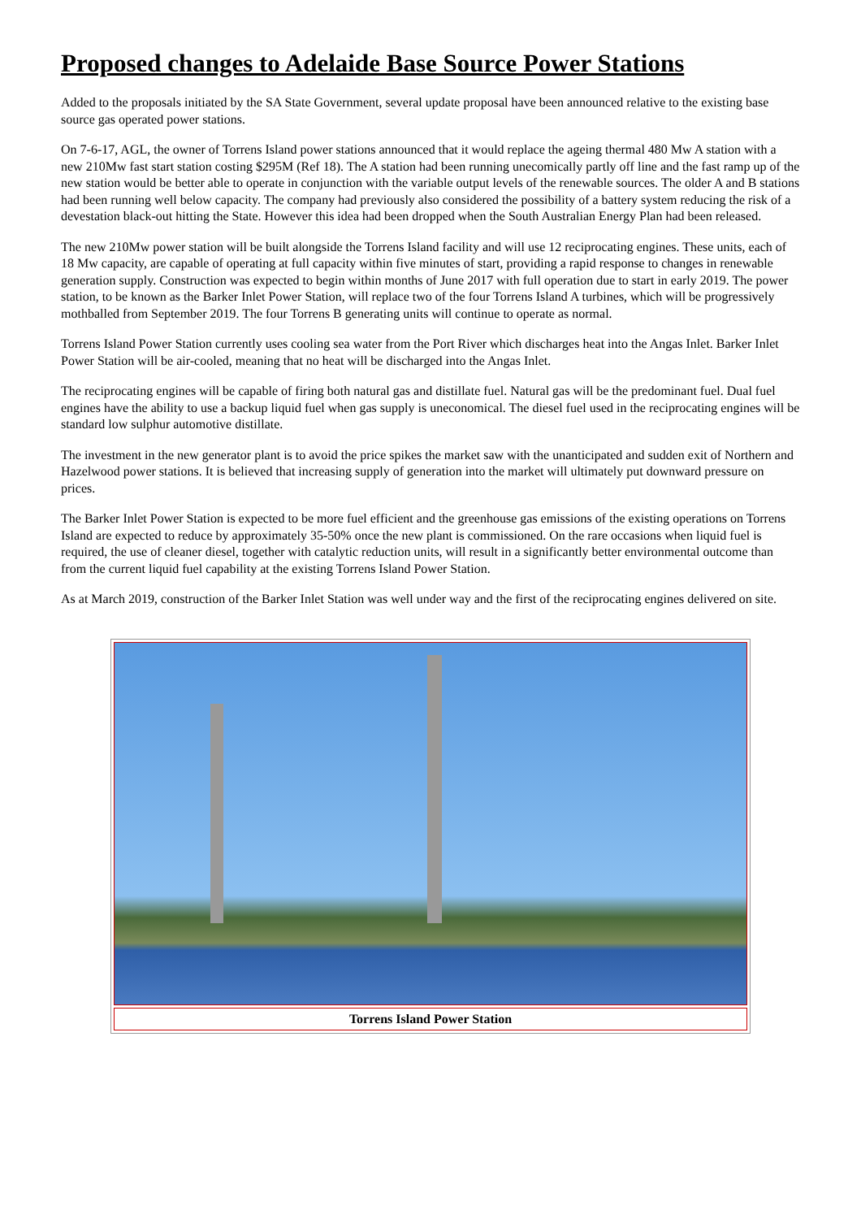Proposed changes to Adelaide Base Source Power Stations
Added to the proposals initiated by the SA State Government, several update proposal have been announced relative to the existing base source gas operated power stations.
On 7-6-17, AGL, the owner of Torrens Island power stations announced that it would replace the ageing thermal 480 Mw A station with a new 210Mw fast start station costing $295M (Ref 18). The A station had been running unecomically partly off line and the fast ramp up of the new station would be better able to operate in conjunction with the variable output levels of the renewable sources. The older A and B stations had been running well below capacity. The company had previously also considered the possibility of a battery system reducing the risk of a devestation black-out hitting the State. However this idea had been dropped when the South Australian Energy Plan had been released.
The new 210Mw power station will be built alongside the Torrens Island facility and will use 12 reciprocating engines. These units, each of 18 Mw capacity, are capable of operating at full capacity within five minutes of start, providing a rapid response to changes in renewable generation supply. Construction was expected to begin within months of June 2017 with full operation due to start in early 2019. The power station, to be known as the Barker Inlet Power Station, will replace two of the four Torrens Island A turbines, which will be progressively mothballed from September 2019. The four Torrens B generating units will continue to operate as normal.
Torrens Island Power Station currently uses cooling sea water from the Port River which discharges heat into the Angas Inlet. Barker Inlet Power Station will be air-cooled, meaning that no heat will be discharged into the Angas Inlet.
The reciprocating engines will be capable of firing both natural gas and distillate fuel. Natural gas will be the predominant fuel. Dual fuel engines have the ability to use a backup liquid fuel when gas supply is uneconomical. The diesel fuel used in the reciprocating engines will be standard low sulphur automotive distillate.
The investment in the new generator plant is to avoid the price spikes the market saw with the unanticipated and sudden exit of Northern and Hazelwood power stations. It is believed that increasing supply of generation into the market will ultimately put downward pressure on prices.
The Barker Inlet Power Station is expected to be more fuel efficient and the greenhouse gas emissions of the existing operations on Torrens Island are expected to reduce by approximately 35-50% once the new plant is commissioned. On the rare occasions when liquid fuel is required, the use of cleaner diesel, together with catalytic reduction units, will result in a significantly better environmental outcome than from the current liquid fuel capability at the existing Torrens Island Power Station.
As at March 2019, construction of the Barker Inlet Station was well under way and the first of the reciprocating engines delivered on site.
Torrens Island Power Station